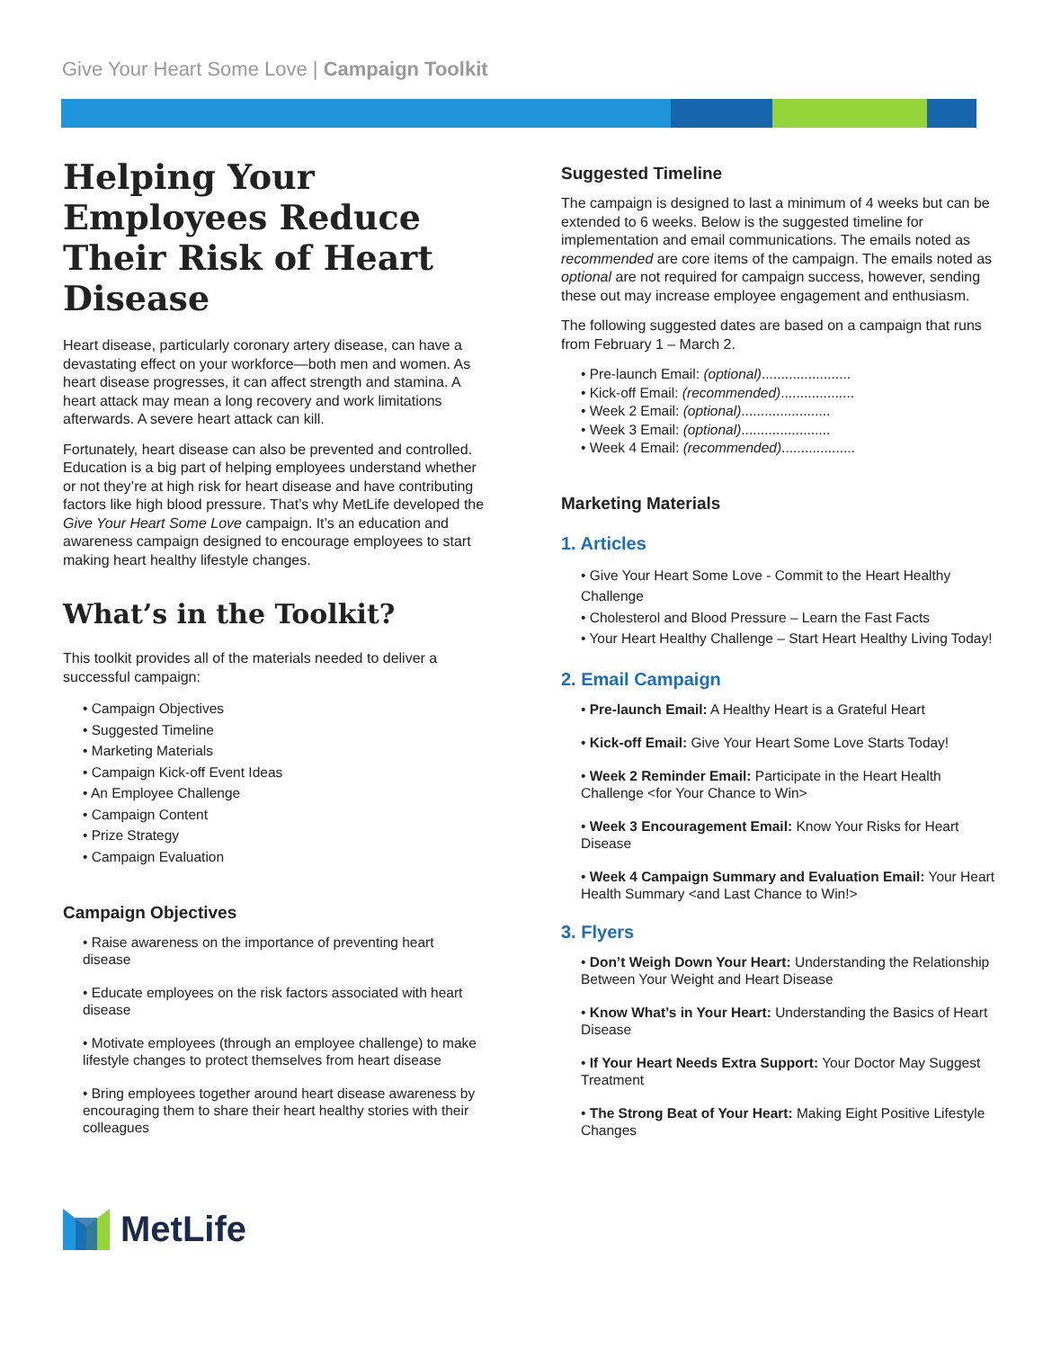Give Your Heart Some Love | Campaign Toolkit
Helping Your Employees Reduce Their Risk of Heart Disease
Heart disease, particularly coronary artery disease, can have a devastating effect on your workforce—both men and women. As heart disease progresses, it can affect strength and stamina. A heart attack may mean a long recovery and work limitations afterwards. A severe heart attack can kill.
Fortunately, heart disease can also be prevented and controlled. Education is a big part of helping employees understand whether or not they’re at high risk for heart disease and have contributing factors like high blood pressure. That’s why MetLife developed the Give Your Heart Some Love campaign. It’s an education and awareness campaign designed to encourage employees to start making heart healthy lifestyle changes.
What’s in the Toolkit?
This toolkit provides all of the materials needed to deliver a successful campaign:
• Campaign Objectives
• Suggested Timeline
• Marketing Materials
• Campaign Kick-off Event Ideas
• An Employee Challenge
• Campaign Content
• Prize Strategy
• Campaign Evaluation
Campaign Objectives
• Raise awareness on the importance of preventing heart disease
• Educate employees on the risk factors associated with heart disease
• Motivate employees (through an employee challenge) to make lifestyle changes to protect themselves from heart disease
• Bring employees together around heart disease awareness by encouraging them to share their heart healthy stories with their colleagues
Suggested Timeline
The campaign is designed to last a minimum of 4 weeks but can be extended to 6 weeks. Below is the suggested timeline for implementation and email communications. The emails noted as recommended are core items of the campaign. The emails noted as optional are not required for campaign success, however, sending these out may increase employee engagement and enthusiasm.
The following suggested dates are based on a campaign that runs from February 1 – March 2.
• Pre-launch Email: (optional).......................
• Kick-off Email: (recommended)...................
• Week 2 Email: (optional).......................
• Week 3 Email: (optional).......................
• Week 4 Email: (recommended)...................
Marketing Materials
1. Articles
• Give Your Heart Some Love - Commit to the Heart Healthy Challenge
• Cholesterol and Blood Pressure – Learn the Fast Facts
• Your Heart Healthy Challenge – Start Heart Healthy Living Today!
2. Email Campaign
• Pre-launch Email: A Healthy Heart is a Grateful Heart
• Kick-off Email: Give Your Heart Some Love Starts Today!
• Week 2 Reminder Email: Participate in the Heart Health Challenge <for Your Chance to Win>
• Week 3 Encouragement Email: Know Your Risks for Heart Disease
• Week 4 Campaign Summary and Evaluation Email: Your Heart Health Summary <and Last Chance to Win!>
3. Flyers
• Don’t Weigh Down Your Heart: Understanding the Relationship Between Your Weight and Heart Disease
• Know What’s in Your Heart: Understanding the Basics of Heart Disease
• If Your Heart Needs Extra Support: Your Doctor May Suggest Treatment
• The Strong Beat of Your Heart: Making Eight Positive Lifestyle Changes
MetLife